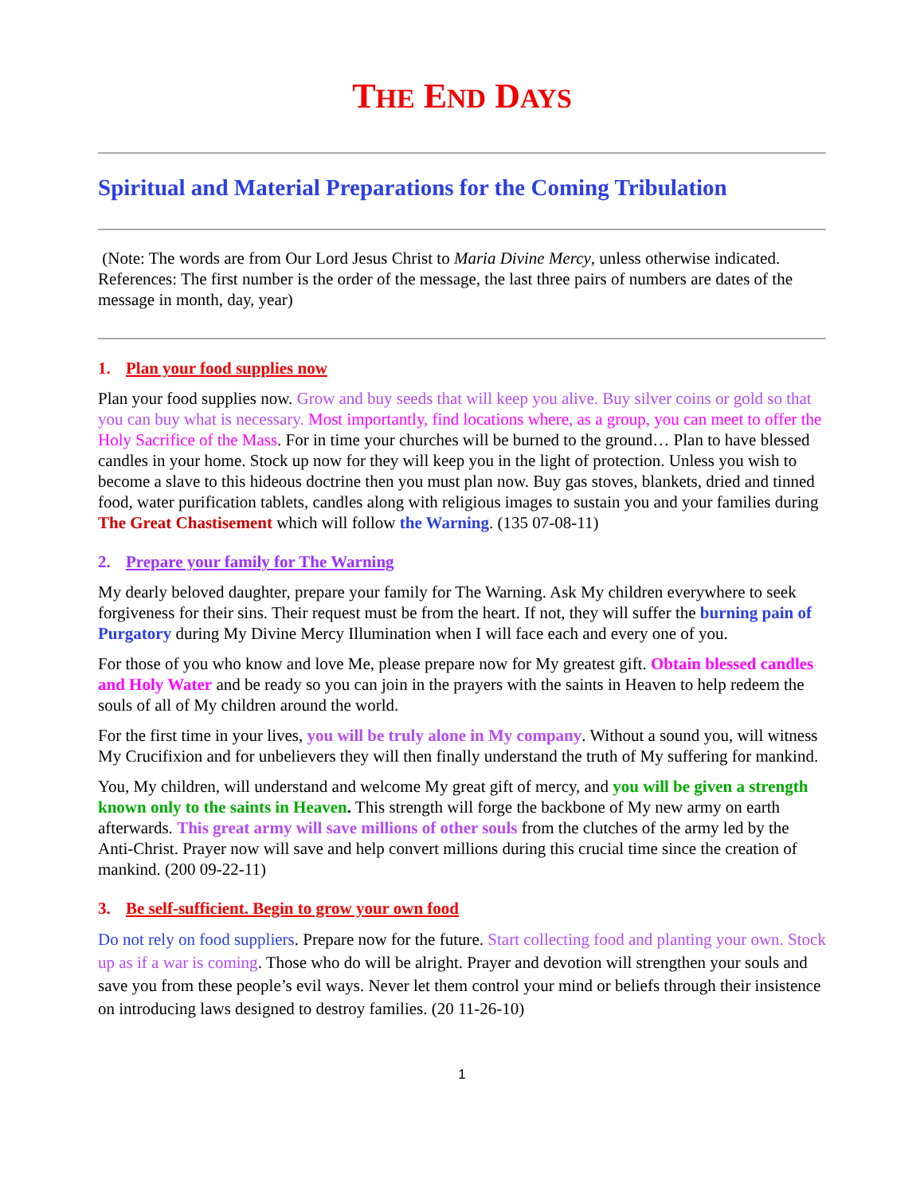THE END DAYS
Spiritual and Material Preparations for the Coming Tribulation
(Note: The words are from Our Lord Jesus Christ to Maria Divine Mercy, unless otherwise indicated. References: The first number is the order of the message, the last three pairs of numbers are dates of the message in month, day, year)
1. Plan your food supplies now
Plan your food supplies now. Grow and buy seeds that will keep you alive. Buy silver coins or gold so that you can buy what is necessary. Most importantly, find locations where, as a group, you can meet to offer the Holy Sacrifice of the Mass. For in time your churches will be burned to the ground… Plan to have blessed candles in your home. Stock up now for they will keep you in the light of protection. Unless you wish to become a slave to this hideous doctrine then you must plan now. Buy gas stoves, blankets, dried and tinned food, water purification tablets, candles along with religious images to sustain you and your families during The Great Chastisement which will follow the Warning. (135 07-08-11)
2. Prepare your family for The Warning
My dearly beloved daughter, prepare your family for The Warning. Ask My children everywhere to seek forgiveness for their sins. Their request must be from the heart. If not, they will suffer the burning pain of Purgatory during My Divine Mercy Illumination when I will face each and every one of you.
For those of you who know and love Me, please prepare now for My greatest gift. Obtain blessed candles and Holy Water and be ready so you can join in the prayers with the saints in Heaven to help redeem the souls of all of My children around the world.
For the first time in your lives, you will be truly alone in My company. Without a sound you, will witness My Crucifixion and for unbelievers they will then finally understand the truth of My suffering for mankind.
You, My children, will understand and welcome My great gift of mercy, and you will be given a strength known only to the saints in Heaven. This strength will forge the backbone of My new army on earth afterwards. This great army will save millions of other souls from the clutches of the army led by the Anti-Christ. Prayer now will save and help convert millions during this crucial time since the creation of mankind. (200 09-22-11)
3. Be self-sufficient. Begin to grow your own food
Do not rely on food suppliers. Prepare now for the future. Start collecting food and planting your own. Stock up as if a war is coming. Those who do will be alright. Prayer and devotion will strengthen your souls and save you from these people’s evil ways. Never let them control your mind or beliefs through their insistence on introducing laws designed to destroy families. (20 11-26-10)
1